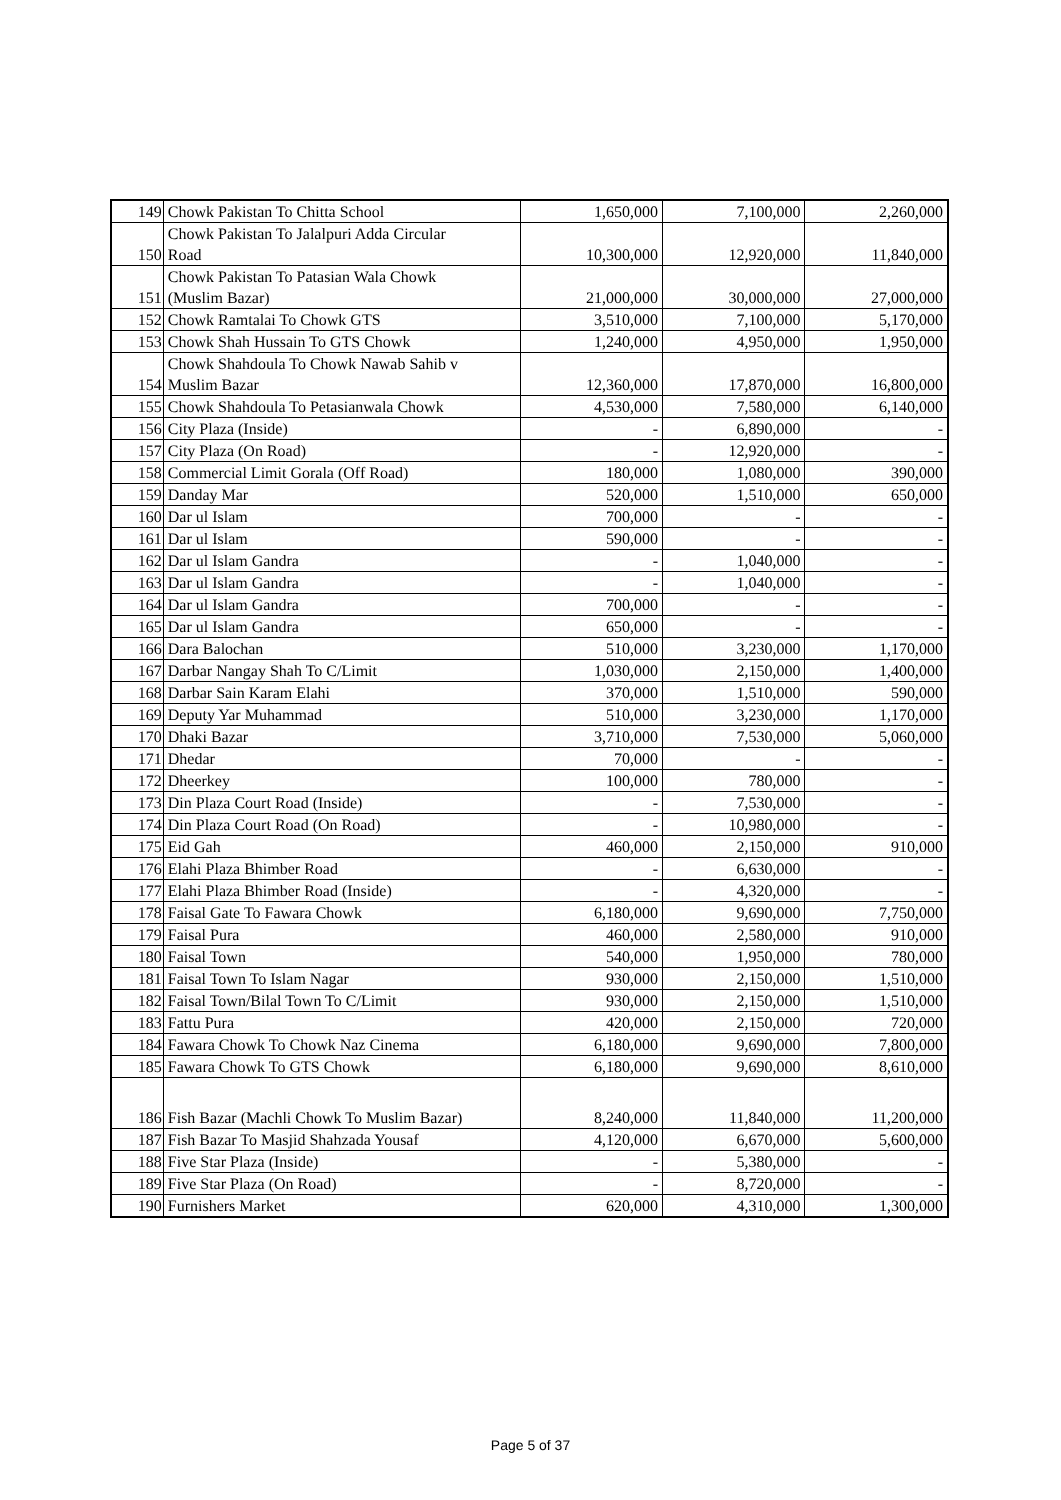| 149 | Chowk Pakistan To Chitta School | 1,650,000 | 7,100,000 | 2,260,000 |
| 150 | Chowk Pakistan To Jalalpuri Adda Circular Road | 10,300,000 | 12,920,000 | 11,840,000 |
| 151 | Chowk Pakistan To Patasian Wala Chowk (Muslim Bazar) | 21,000,000 | 30,000,000 | 27,000,000 |
| 152 | Chowk Ramtalai To Chowk GTS | 3,510,000 | 7,100,000 | 5,170,000 |
| 153 | Chowk Shah Hussain To GTS Chowk | 1,240,000 | 4,950,000 | 1,950,000 |
| 154 | Chowk Shahdoula To Chowk Nawab Sahib v Muslim Bazar | 12,360,000 | 17,870,000 | 16,800,000 |
| 155 | Chowk Shahdoula To Petasianwala Chowk | 4,530,000 | 7,580,000 | 6,140,000 |
| 156 | City Plaza (Inside) | - | 6,890,000 | - |
| 157 | City Plaza (On Road) | - | 12,920,000 | - |
| 158 | Commercial Limit Gorala (Off Road) | 180,000 | 1,080,000 | 390,000 |
| 159 | Danday Mar | 520,000 | 1,510,000 | 650,000 |
| 160 | Dar ul Islam | 700,000 | - | - |
| 161 | Dar ul Islam | 590,000 | - | - |
| 162 | Dar ul Islam Gandra | - | 1,040,000 | - |
| 163 | Dar ul Islam Gandra | - | 1,040,000 | - |
| 164 | Dar ul Islam Gandra | 700,000 | - | - |
| 165 | Dar ul Islam Gandra | 650,000 | - | - |
| 166 | Dara Balochan | 510,000 | 3,230,000 | 1,170,000 |
| 167 | Darbar Nangay Shah To C/Limit | 1,030,000 | 2,150,000 | 1,400,000 |
| 168 | Darbar Sain Karam Elahi | 370,000 | 1,510,000 | 590,000 |
| 169 | Deputy Yar Muhammad | 510,000 | 3,230,000 | 1,170,000 |
| 170 | Dhaki Bazar | 3,710,000 | 7,530,000 | 5,060,000 |
| 171 | Dhedar | 70,000 | - | - |
| 172 | Dheerkey | 100,000 | 780,000 | - |
| 173 | Din Plaza Court Road (Inside) | - | 7,530,000 | - |
| 174 | Din Plaza Court Road (On Road) | - | 10,980,000 | - |
| 175 | Eid Gah | 460,000 | 2,150,000 | 910,000 |
| 176 | Elahi Plaza Bhimber Road | - | 6,630,000 | - |
| 177 | Elahi Plaza Bhimber Road (Inside) | - | 4,320,000 | - |
| 178 | Faisal Gate To Fawara Chowk | 6,180,000 | 9,690,000 | 7,750,000 |
| 179 | Faisal Pura | 460,000 | 2,580,000 | 910,000 |
| 180 | Faisal Town | 540,000 | 1,950,000 | 780,000 |
| 181 | Faisal Town To Islam Nagar | 930,000 | 2,150,000 | 1,510,000 |
| 182 | Faisal Town/Bilal Town To C/Limit | 930,000 | 2,150,000 | 1,510,000 |
| 183 | Fattu Pura | 420,000 | 2,150,000 | 720,000 |
| 184 | Fawara Chowk To Chowk Naz Cinema | 6,180,000 | 9,690,000 | 7,800,000 |
| 185 | Fawara Chowk To GTS Chowk | 6,180,000 | 9,690,000 | 8,610,000 |
| 186 | Fish Bazar (Machli Chowk To Muslim Bazar) | 8,240,000 | 11,840,000 | 11,200,000 |
| 187 | Fish Bazar To Masjid Shahzada Yousaf | 4,120,000 | 6,670,000 | 5,600,000 |
| 188 | Five Star Plaza (Inside) | - | 5,380,000 | - |
| 189 | Five Star Plaza (On Road) | - | 8,720,000 | - |
| 190 | Furnishers Market | 620,000 | 4,310,000 | 1,300,000 |
Page 5 of 37